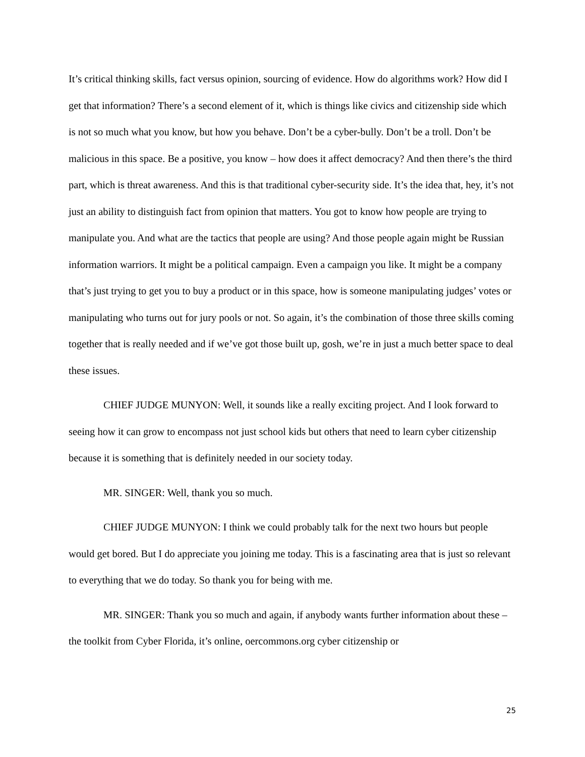It’s critical thinking skills, fact versus opinion, sourcing of evidence. How do algorithms work? How did I get that information? There’s a second element of it, which is things like civics and citizenship side which is not so much what you know, but how you behave. Don’t be a cyber-bully. Don’t be a troll. Don’t be malicious in this space. Be a positive, you know – how does it affect democracy? And then there’s the third part, which is threat awareness. And this is that traditional cyber-security side. It’s the idea that, hey, it’s not just an ability to distinguish fact from opinion that matters. You got to know how people are trying to manipulate you. And what are the tactics that people are using? And those people again might be Russian information warriors. It might be a political campaign. Even a campaign you like. It might be a company that’s just trying to get you to buy a product or in this space, how is someone manipulating judges’ votes or manipulating who turns out for jury pools or not. So again, it’s the combination of those three skills coming together that is really needed and if we’ve got those built up, gosh, we’re in just a much better space to deal these issues.
CHIEF JUDGE MUNYON: Well, it sounds like a really exciting project. And I look forward to seeing how it can grow to encompass not just school kids but others that need to learn cyber citizenship because it is something that is definitely needed in our society today.
MR. SINGER: Well, thank you so much.
CHIEF JUDGE MUNYON: I think we could probably talk for the next two hours but people would get bored. But I do appreciate you joining me today. This is a fascinating area that is just so relevant to everything that we do today. So thank you for being with me.
MR. SINGER: Thank you so much and again, if anybody wants further information about these – the toolkit from Cyber Florida, it’s online, oercommons.org cyber citizenship or
25